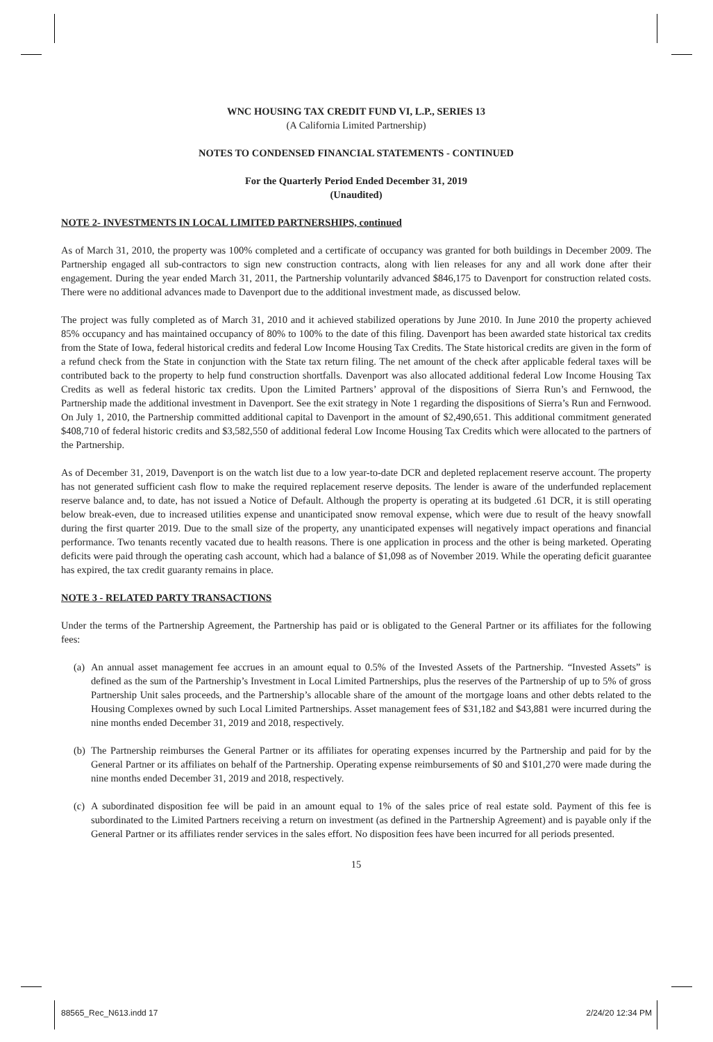WNC HOUSING TAX CREDIT FUND VI, L.P., SERIES 13
(A California Limited Partnership)
NOTES TO CONDENSED FINANCIAL STATEMENTS - CONTINUED
For the Quarterly Period Ended December 31, 2019
(Unaudited)
NOTE 2- INVESTMENTS IN LOCAL LIMITED PARTNERSHIPS, continued
As of March 31, 2010, the property was 100% completed and a certificate of occupancy was granted for both buildings in December 2009. The Partnership engaged all sub-contractors to sign new construction contracts, along with lien releases for any and all work done after their engagement. During the year ended March 31, 2011, the Partnership voluntarily advanced $846,175 to Davenport for construction related costs. There were no additional advances made to Davenport due to the additional investment made, as discussed below.
The project was fully completed as of March 31, 2010 and it achieved stabilized operations by June 2010. In June 2010 the property achieved 85% occupancy and has maintained occupancy of 80% to 100% to the date of this filing. Davenport has been awarded state historical tax credits from the State of Iowa, federal historical credits and federal Low Income Housing Tax Credits. The State historical credits are given in the form of a refund check from the State in conjunction with the State tax return filing. The net amount of the check after applicable federal taxes will be contributed back to the property to help fund construction shortfalls. Davenport was also allocated additional federal Low Income Housing Tax Credits as well as federal historic tax credits. Upon the Limited Partners’ approval of the dispositions of Sierra Run’s and Fernwood, the Partnership made the additional investment in Davenport. See the exit strategy in Note 1 regarding the dispositions of Sierra’s Run and Fernwood. On July 1, 2010, the Partnership committed additional capital to Davenport in the amount of $2,490,651. This additional commitment generated $408,710 of federal historic credits and $3,582,550 of additional federal Low Income Housing Tax Credits which were allocated to the partners of the Partnership.
As of December 31, 2019, Davenport is on the watch list due to a low year-to-date DCR and depleted replacement reserve account. The property has not generated sufficient cash flow to make the required replacement reserve deposits. The lender is aware of the underfunded replacement reserve balance and, to date, has not issued a Notice of Default. Although the property is operating at its budgeted .61 DCR, it is still operating below break-even, due to increased utilities expense and unanticipated snow removal expense, which were due to result of the heavy snowfall during the first quarter 2019. Due to the small size of the property, any unanticipated expenses will negatively impact operations and financial performance. Two tenants recently vacated due to health reasons. There is one application in process and the other is being marketed. Operating deficits were paid through the operating cash account, which had a balance of $1,098 as of November 2019. While the operating deficit guarantee has expired, the tax credit guaranty remains in place.
NOTE 3 - RELATED PARTY TRANSACTIONS
Under the terms of the Partnership Agreement, the Partnership has paid or is obligated to the General Partner or its affiliates for the following fees:
(a)
An annual asset management fee accrues in an amount equal to 0.5% of the Invested Assets of the Partnership. “Invested Assets” is defined as the sum of the Partnership’s Investment in Local Limited Partnerships, plus the reserves of the Partnership of up to 5% of gross Partnership Unit sales proceeds, and the Partnership’s allocable share of the amount of the mortgage loans and other debts related to the Housing Complexes owned by such Local Limited Partnerships. Asset management fees of $31,182 and $43,881 were incurred during the nine months ended December 31, 2019 and 2018, respectively.
(b)
The Partnership reimburses the General Partner or its affiliates for operating expenses incurred by the Partnership and paid for by the General Partner or its affiliates on behalf of the Partnership. Operating expense reimbursements of $0 and $101,270 were made during the nine months ended December 31, 2019 and 2018, respectively.
(c)
A subordinated disposition fee will be paid in an amount equal to 1% of the sales price of real estate sold. Payment of this fee is subordinated to the Limited Partners receiving a return on investment (as defined in the Partnership Agreement) and is payable only if the General Partner or its affiliates render services in the sales effort. No disposition fees have been incurred for all periods presented.
15
88565_Rec_N613.indd 17 2/24/20 12:34 PM